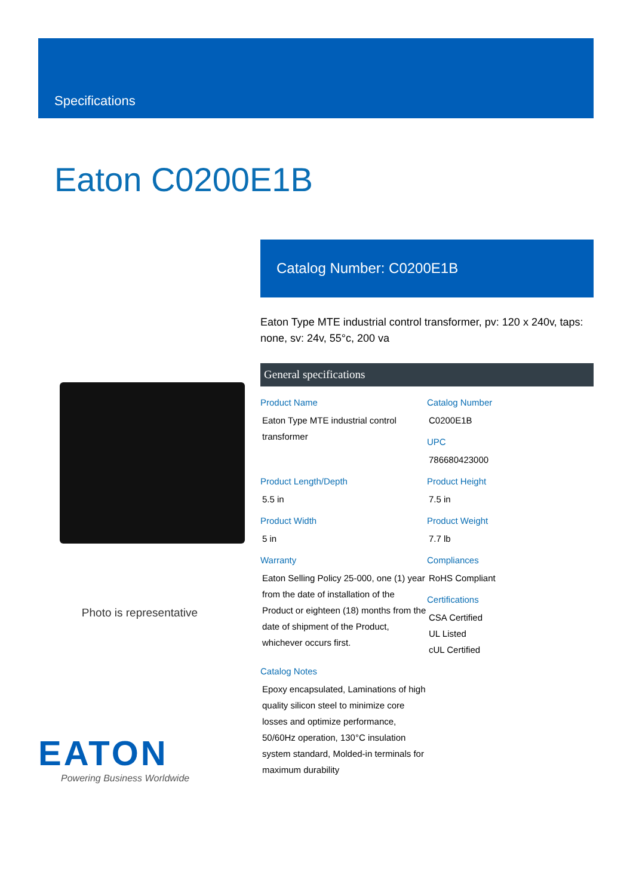Specifications
Eaton C0200E1B
Photo is representative
EATON
Powering Business Worldwide
Catalog Number: C0200E1B
Eaton Type MTE industrial control transformer, pv: 120 x 240v, taps: none, sv: 24v, 55°c, 200 va
General specifications
Product Name
Eaton Type MTE industrial control transformer
Catalog Number
C0200E1B
UPC
786680423000
Product Length/Depth
5.5 in
Product Height
7.5 in
Product Width
5 in
Product Weight
7.7 lb
Warranty
Eaton Selling Policy 25-000, one (1) year from the date of installation of the Product or eighteen (18) months from the date of shipment of the Product, whichever occurs first.
Compliances
RoHS Compliant
Certifications
CSA Certified
UL Listed
cUL Certified
Catalog Notes
Epoxy encapsulated, Laminations of high quality silicon steel to minimize core losses and optimize performance, 50/60Hz operation, 130°C insulation system standard, Molded-in terminals for maximum durability